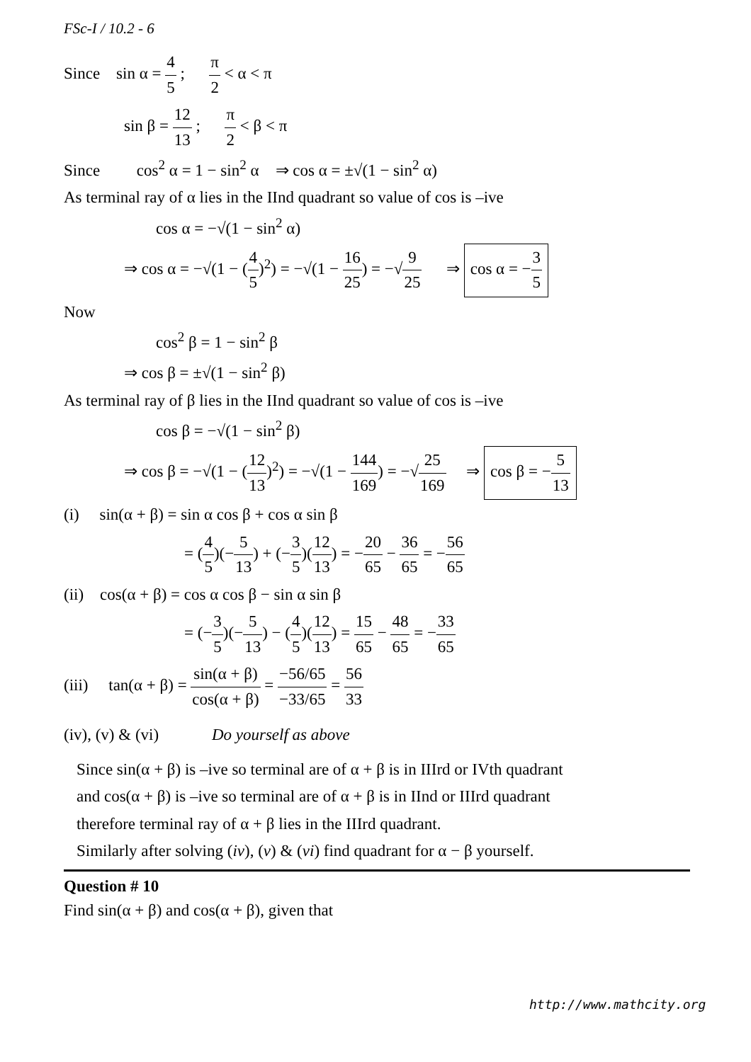FSc-I / 10.2 - 6
Since sin α = 4 5 ; π 2 < α < π
sin β = 12 13 ; π 2 < β < π
Since cos<sup>2</sup> α = 1 − sin<sup>2</sup> α ⇒ cos α = ±√(1 − sin<sup>2</sup> α)
As terminal ray of α lies in the IInd quadrant so value of cos is –ive
cos α = −√(1 − sin<sup>2</sup> α)
⇒ cos α = −√(1 − (4 5)<sup>2</sup>) = −√(1 − 16 25) = −√9 25 ⇒ cos α = −3 5
Now
cos<sup>2</sup> β = 1 − sin<sup>2</sup> β
⇒ cos β = ±√(1 − sin<sup>2</sup> β)
As terminal ray of β lies in the IInd quadrant so value of cos is –ive
cos β = −√(1 − sin<sup>2</sup> β)
⇒ cos β = −√(1 − (12 13)<sup>2</sup>) = −√(1 − 144 169) = −√25 169 ⇒ cos β = −5 13
(i) sin(α + β) = sin α cos β + cos α sin β
= (4 5)(−5 13) + (−3 5)(12 13) = −20 65 − 36 65 = −56 65
(ii) cos(α + β) = cos α cos β − sin α sin β
= (−3 5)(−5 13) − (4 5)(12 13) = 15 65 − 48 65 = −33 65
(iii) tan(α + β) = sin(α + β) cos(α + β) = −56/65 −33/65 = 56 33
(iv), (v) & (vi) Do yourself as above
Since sin(α + β) is –ive so terminal are of α + β is in IIIrd or IVth quadrant
and cos(α + β) is –ive so terminal are of α + β is in IInd or IIIrd quadrant
therefore terminal ray of α + β lies in the IIIrd quadrant.
Similarly after solving (iv), (v) & (vi) find quadrant for α − β yourself.
Question # 10
Find sin(α + β) and cos(α + β), given that
http://www.mathcity.org